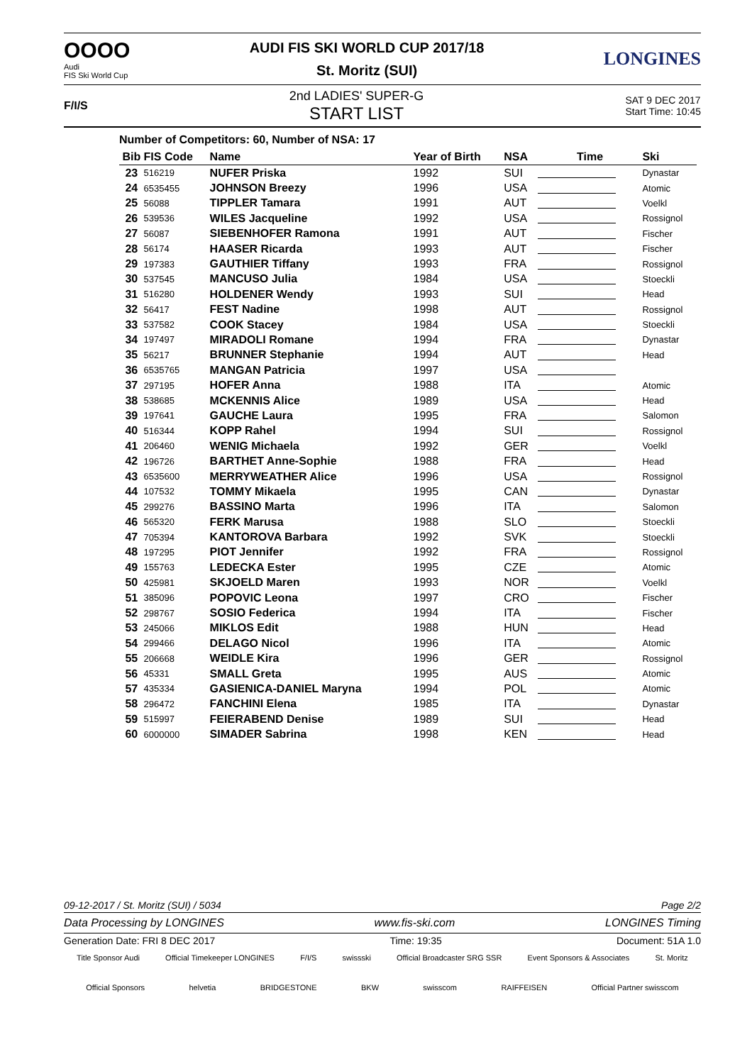OOOO
Audi
FIS Ski World Cup
AUDI FIS SKI WORLD CUP 2017/18
St. Moritz (SUI)
LONGINES
F/I/S
2nd LADIES' SUPER-G
START LIST
SAT 9 DEC 2017
Start Time: 10:45
Number of Competitors: 60, Number of NSA: 17
| Bib | FIS Code | Name | Year of Birth | NSA | Time | Ski |
| --- | --- | --- | --- | --- | --- | --- |
| 23 | 516219 | NUFER Priska | 1992 | SUI | | Dynastar |
| 24 | 6535455 | JOHNSON Breezy | 1996 | USA | | Atomic |
| 25 | 56088 | TIPPLER Tamara | 1991 | AUT | | Voelkl |
| 26 | 539536 | WILES Jacqueline | 1992 | USA | | Rossignol |
| 27 | 56087 | SIEBENHOFER Ramona | 1991 | AUT | | Fischer |
| 28 | 56174 | HAASER Ricarda | 1993 | AUT | | Fischer |
| 29 | 197383 | GAUTHIER Tiffany | 1993 | FRA | | Rossignol |
| 30 | 537545 | MANCUSO Julia | 1984 | USA | | Stoeckli |
| 31 | 516280 | HOLDENER Wendy | 1993 | SUI | | Head |
| 32 | 56417 | FEST Nadine | 1998 | AUT | | Rossignol |
| 33 | 537582 | COOK Stacey | 1984 | USA | | Stoeckli |
| 34 | 197497 | MIRADOLI Romane | 1994 | FRA | | Dynastar |
| 35 | 56217 | BRUNNER Stephanie | 1994 | AUT | | Head |
| 36 | 6535765 | MANGAN Patricia | 1997 | USA | | |
| 37 | 297195 | HOFER Anna | 1988 | ITA | | Atomic |
| 38 | 538685 | MCKENNIS Alice | 1989 | USA | | Head |
| 39 | 197641 | GAUCHE Laura | 1995 | FRA | | Salomon |
| 40 | 516344 | KOPP Rahel | 1994 | SUI | | Rossignol |
| 41 | 206460 | WENIG Michaela | 1992 | GER | | Voelkl |
| 42 | 196726 | BARTHET Anne-Sophie | 1988 | FRA | | Head |
| 43 | 6535600 | MERRYWEATHER Alice | 1996 | USA | | Rossignol |
| 44 | 107532 | TOMMY Mikaela | 1995 | CAN | | Dynastar |
| 45 | 299276 | BASSINO Marta | 1996 | ITA | | Salomon |
| 46 | 565320 | FERK Marusa | 1988 | SLO | | Stoeckli |
| 47 | 705394 | KANTOROVA Barbara | 1992 | SVK | | Stoeckli |
| 48 | 197295 | PIOT Jennifer | 1992 | FRA | | Rossignol |
| 49 | 155763 | LEDECKA Ester | 1995 | CZE | | Atomic |
| 50 | 425981 | SKJOELD Maren | 1993 | NOR | | Voelkl |
| 51 | 385096 | POPOVIC Leona | 1997 | CRO | | Fischer |
| 52 | 298767 | SOSIO Federica | 1994 | ITA | | Fischer |
| 53 | 245066 | MIKLOS Edit | 1988 | HUN | | Head |
| 54 | 299466 | DELAGO Nicol | 1996 | ITA | | Atomic |
| 55 | 206668 | WEIDLE Kira | 1996 | GER | | Rossignol |
| 56 | 45331 | SMALL Greta | 1995 | AUS | | Atomic |
| 57 | 435334 | GASIENICA-DANIEL Maryna | 1994 | POL | | Atomic |
| 58 | 296472 | FANCHINI Elena | 1985 | ITA | | Dynastar |
| 59 | 515997 | FEIERABEND Denise | 1989 | SUI | | Head |
| 60 | 6000000 | SIMADER Sabrina | 1998 | KEN | | Head |
09-12-2017 / St. Moritz (SUI) / 5034 Page 2/2
Data Processing by LONGINES www.fis-ski.com LONGINES Timing
Generation Date: FRI 8 DEC 2017 Time: 19:35 Document: 51A 1.0
Title Sponsor Audi Official Timekeeper LONGINES F/I/S swissski Official Broadcaster SRG SSR Event Sponsors & Associates St. Moritz
Official Sponsors helvetia BRIDGESTONE BKW swisscom RAIFFEISEN Official Partner swisscom